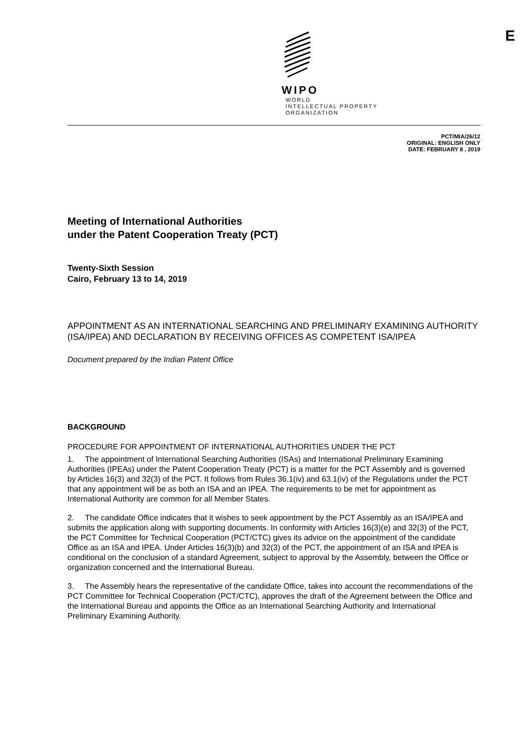WIPO
WORLD
INTELLECTUAL PROPERTY
ORGANIZATION
E
PCT/MIA/26/12
ORIGINAL: ENGLISH ONLY
DATE: FEBRUARY 8 , 2019
Meeting of International Authorities
under the Patent Cooperation Treaty (PCT)
Twenty-Sixth Session
Cairo, February 13 to 14, 2019
APPOINTMENT AS AN INTERNATIONAL SEARCHING AND PRELIMINARY EXAMINING AUTHORITY (ISA/IPEA) AND DECLARATION BY RECEIVING OFFICES AS COMPETENT ISA/IPEA
Document prepared by the Indian Patent Office
BACKGROUND
PROCEDURE FOR APPOINTMENT OF INTERNATIONAL AUTHORITIES UNDER THE PCT
1. The appointment of International Searching Authorities (ISAs) and International Preliminary Examining Authorities (IPEAs) under the Patent Cooperation Treaty (PCT) is a matter for the PCT Assembly and is governed by Articles 16(3) and 32(3) of the PCT. It follows from Rules 36.1(iv) and 63.1(iv) of the Regulations under the PCT that any appointment will be as both an ISA and an IPEA. The requirements to be met for appointment as International Authority are common for all Member States.
2. The candidate Office indicates that it wishes to seek appointment by the PCT Assembly as an ISA/IPEA and submits the application along with supporting documents. In conformity with Articles 16(3)(e) and 32(3) of the PCT, the PCT Committee for Technical Cooperation (PCT/CTC) gives its advice on the appointment of the candidate Office as an ISA and IPEA. Under Articles 16(3)(b) and 32(3) of the PCT, the appointment of an ISA and IPEA is conditional on the conclusion of a standard Agreement, subject to approval by the Assembly, between the Office or organization concerned and the International Bureau.
3. The Assembly hears the representative of the candidate Office, takes into account the recommendations of the PCT Committee for Technical Cooperation (PCT/CTC), approves the draft of the Agreement between the Office and the International Bureau and appoints the Office as an International Searching Authority and International Preliminary Examining Authority.